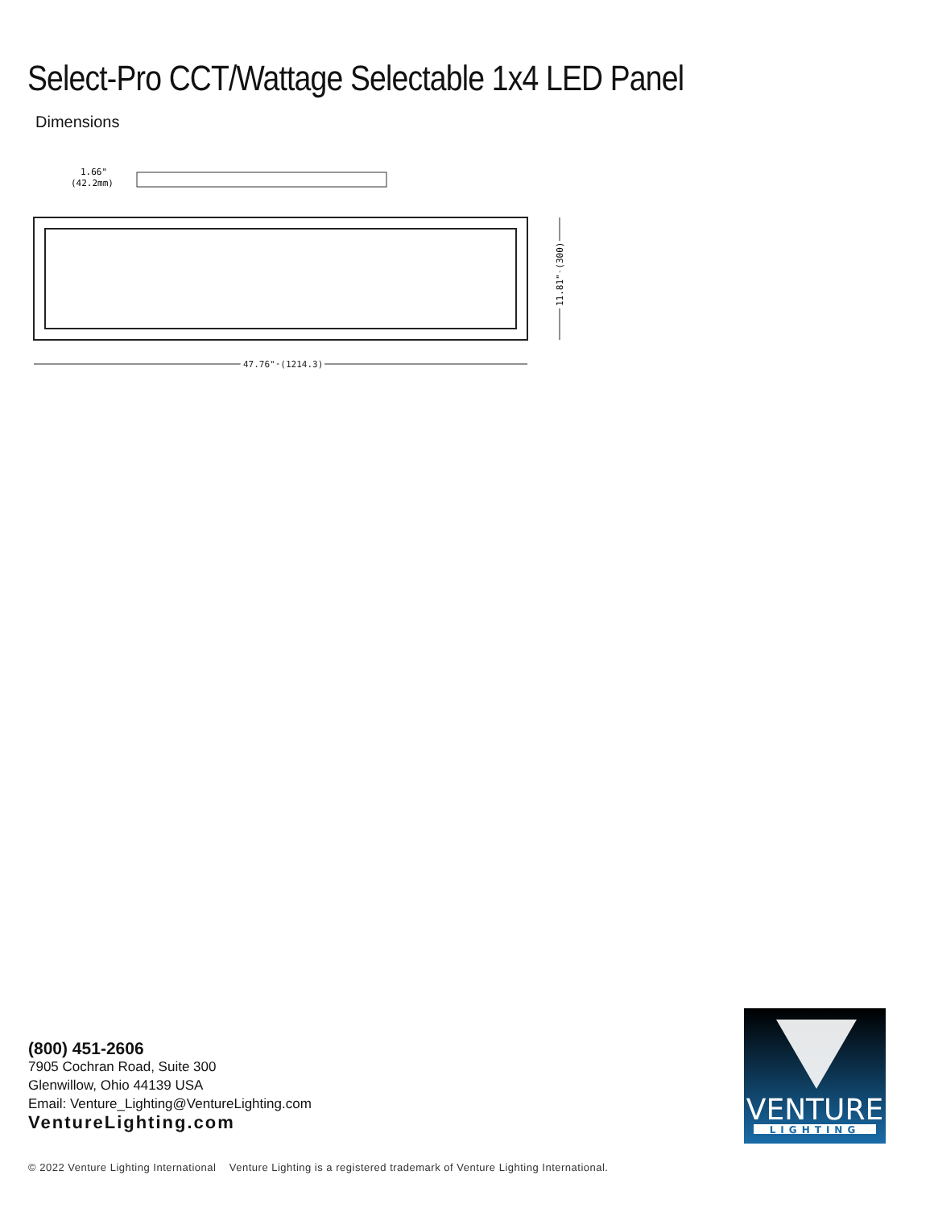Select-Pro CCT/Wattage Selectable 1x4 LED Panel
Dimensions
1.66"
(42.2mm)
47.76" (1214.3)
11.81" (300)
(800) 451-2606
7905 Cochran Road, Suite 300
Glenwillow, Ohio 44139 USA
Email: Venture_Lighting@VentureLighting.com
VentureLighting.com
VENTURE
LIGHTING
© 2022 Venture Lighting International Venture Lighting is a registered trademark of Venture Lighting International.